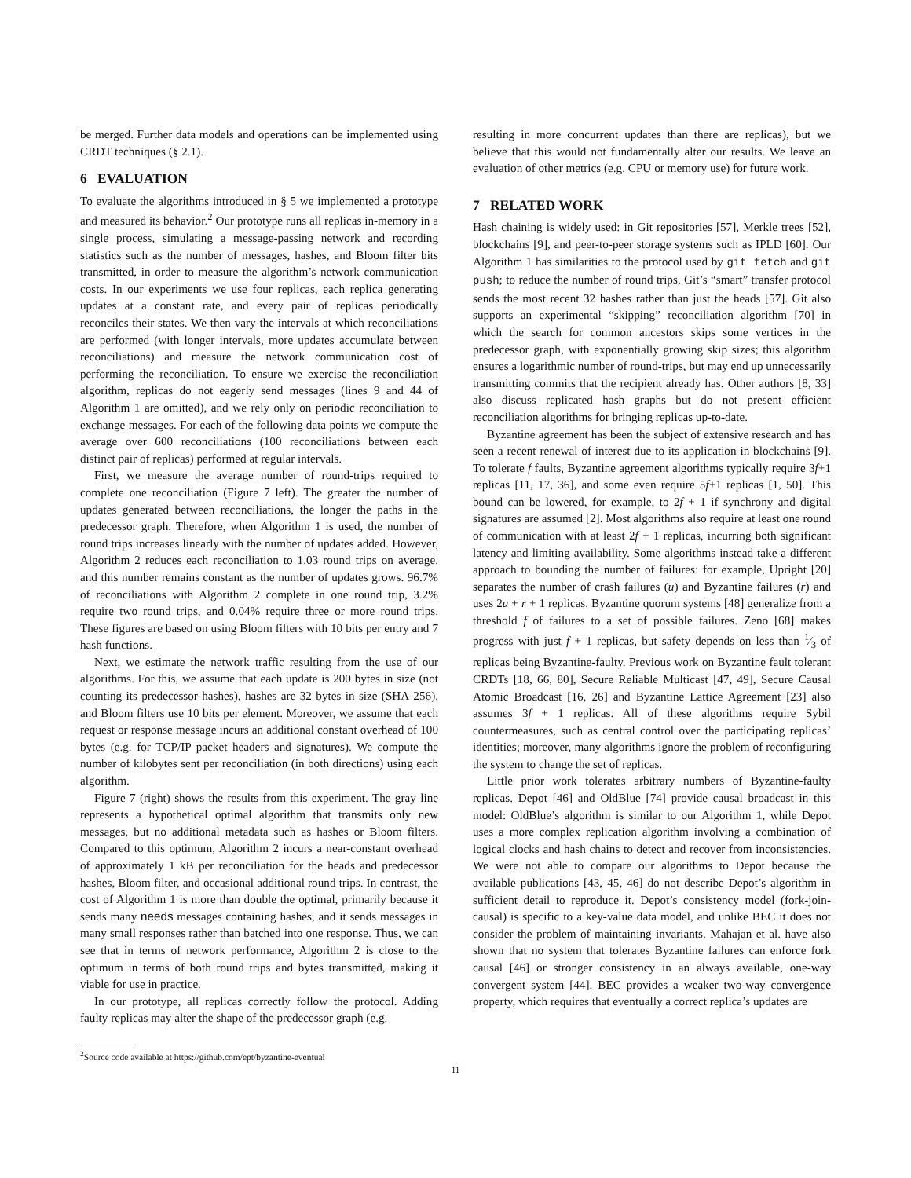be merged. Further data models and operations can be implemented using CRDT techniques (§ 2.1).
6 EVALUATION
To evaluate the algorithms introduced in § 5 we implemented a prototype and measured its behavior.<sup>2</sup> Our prototype runs all replicas in-memory in a single process, simulating a message-passing network and recording statistics such as the number of messages, hashes, and Bloom filter bits transmitted, in order to measure the algorithm’s network communication costs. In our experiments we use four replicas, each replica generating updates at a constant rate, and every pair of replicas periodically reconciles their states. We then vary the intervals at which reconciliations are performed (with longer intervals, more updates accumulate between reconciliations) and measure the network communication cost of performing the reconciliation. To ensure we exercise the reconciliation algorithm, replicas do not eagerly send messages (lines 9 and 44 of Algorithm 1 are omitted), and we rely only on periodic reconciliation to exchange messages. For each of the following data points we compute the average over 600 reconciliations (100 reconciliations between each distinct pair of replicas) performed at regular intervals.
First, we measure the average number of round-trips required to complete one reconciliation (Figure 7 left). The greater the number of updates generated between reconciliations, the longer the paths in the predecessor graph. Therefore, when Algorithm 1 is used, the number of round trips increases linearly with the number of updates added. However, Algorithm 2 reduces each reconciliation to 1.03 round trips on average, and this number remains constant as the number of updates grows. 96.7% of reconciliations with Algorithm 2 complete in one round trip, 3.2% require two round trips, and 0.04% require three or more round trips. These figures are based on using Bloom filters with 10 bits per entry and 7 hash functions.
Next, we estimate the network traffic resulting from the use of our algorithms. For this, we assume that each update is 200 bytes in size (not counting its predecessor hashes), hashes are 32 bytes in size (SHA-256), and Bloom filters use 10 bits per element. Moreover, we assume that each request or response message incurs an additional constant overhead of 100 bytes (e.g. for TCP/IP packet headers and signatures). We compute the number of kilobytes sent per reconciliation (in both directions) using each algorithm.
Figure 7 (right) shows the results from this experiment. The gray line represents a hypothetical optimal algorithm that transmits only new messages, but no additional metadata such as hashes or Bloom filters. Compared to this optimum, Algorithm 2 incurs a near-constant overhead of approximately 1 kB per reconciliation for the heads and predecessor hashes, Bloom filter, and occasional additional round trips. In contrast, the cost of Algorithm 1 is more than double the optimal, primarily because it sends many needs messages containing hashes, and it sends messages in many small responses rather than batched into one response. Thus, we can see that in terms of network performance, Algorithm 2 is close to the optimum in terms of both round trips and bytes transmitted, making it viable for use in practice.
In our prototype, all replicas correctly follow the protocol. Adding faulty replicas may alter the shape of the predecessor graph (e.g.
<sup>2</sup> Source code available at https://github.com/ept/byzantine-eventual
resulting in more concurrent updates than there are replicas), but we believe that this would not fundamentally alter our results. We leave an evaluation of other metrics (e.g. CPU or memory use) for future work.
7 RELATED WORK
Hash chaining is widely used: in Git repositories [57], Merkle trees [52], blockchains [9], and peer-to-peer storage systems such as IPLD [60]. Our Algorithm 1 has similarities to the protocol used by git fetch and git push; to reduce the number of round trips, Git’s “smart” transfer protocol sends the most recent 32 hashes rather than just the heads [57]. Git also supports an experimental “skipping” reconciliation algorithm [70] in which the search for common ancestors skips some vertices in the predecessor graph, with exponentially growing skip sizes; this algorithm ensures a logarithmic number of round-trips, but may end up unnecessarily transmitting commits that the recipient already has. Other authors [8, 33] also discuss replicated hash graphs but do not present efficient reconciliation algorithms for bringing replicas up-to-date.
Byzantine agreement has been the subject of extensive research and has seen a recent renewal of interest due to its application in blockchains [9]. To tolerate f faults, Byzantine agreement algorithms typically require 3f+1 replicas [11, 17, 36], and some even require 5f+1 replicas [1, 50]. This bound can be lowered, for example, to 2f + 1 if synchrony and digital signatures are assumed [2]. Most algorithms also require at least one round of communication with at least 2f + 1 replicas, incurring both significant latency and limiting availability. Some algorithms instead take a different approach to bounding the number of failures: for example, Upright [20] separates the number of crash failures (u) and Byzantine failures (r) and uses 2u + r + 1 replicas. Byzantine quorum systems [48] generalize from a threshold f of failures to a set of possible failures. Zeno [68] makes progress with just f + 1 replicas, but safety depends on less than 1⁄3 of replicas being Byzantine-faulty. Previous work on Byzantine fault tolerant CRDTs [18, 66, 80], Secure Reliable Multicast [47, 49], Secure Causal Atomic Broadcast [16, 26] and Byzantine Lattice Agreement [23] also assumes 3f + 1 replicas. All of these algorithms require Sybil countermeasures, such as central control over the participating replicas’ identities; moreover, many algorithms ignore the problem of reconfiguring the system to change the set of replicas.
Little prior work tolerates arbitrary numbers of Byzantine-faulty replicas. Depot [46] and OldBlue [74] provide causal broadcast in this model: OldBlue’s algorithm is similar to our Algorithm 1, while Depot uses a more complex replication algorithm involving a combination of logical clocks and hash chains to detect and recover from inconsistencies. We were not able to compare our algorithms to Depot because the available publications [43, 45, 46] do not describe Depot’s algorithm in sufficient detail to reproduce it. Depot’s consistency model (fork-join-causal) is specific to a key-value data model, and unlike BEC it does not consider the problem of maintaining invariants. Mahajan et al. have also shown that no system that tolerates Byzantine failures can enforce fork causal [46] or stronger consistency in an always available, one-way convergent system [44]. BEC provides a weaker two-way convergence property, which requires that eventually a correct replica’s updates are
11